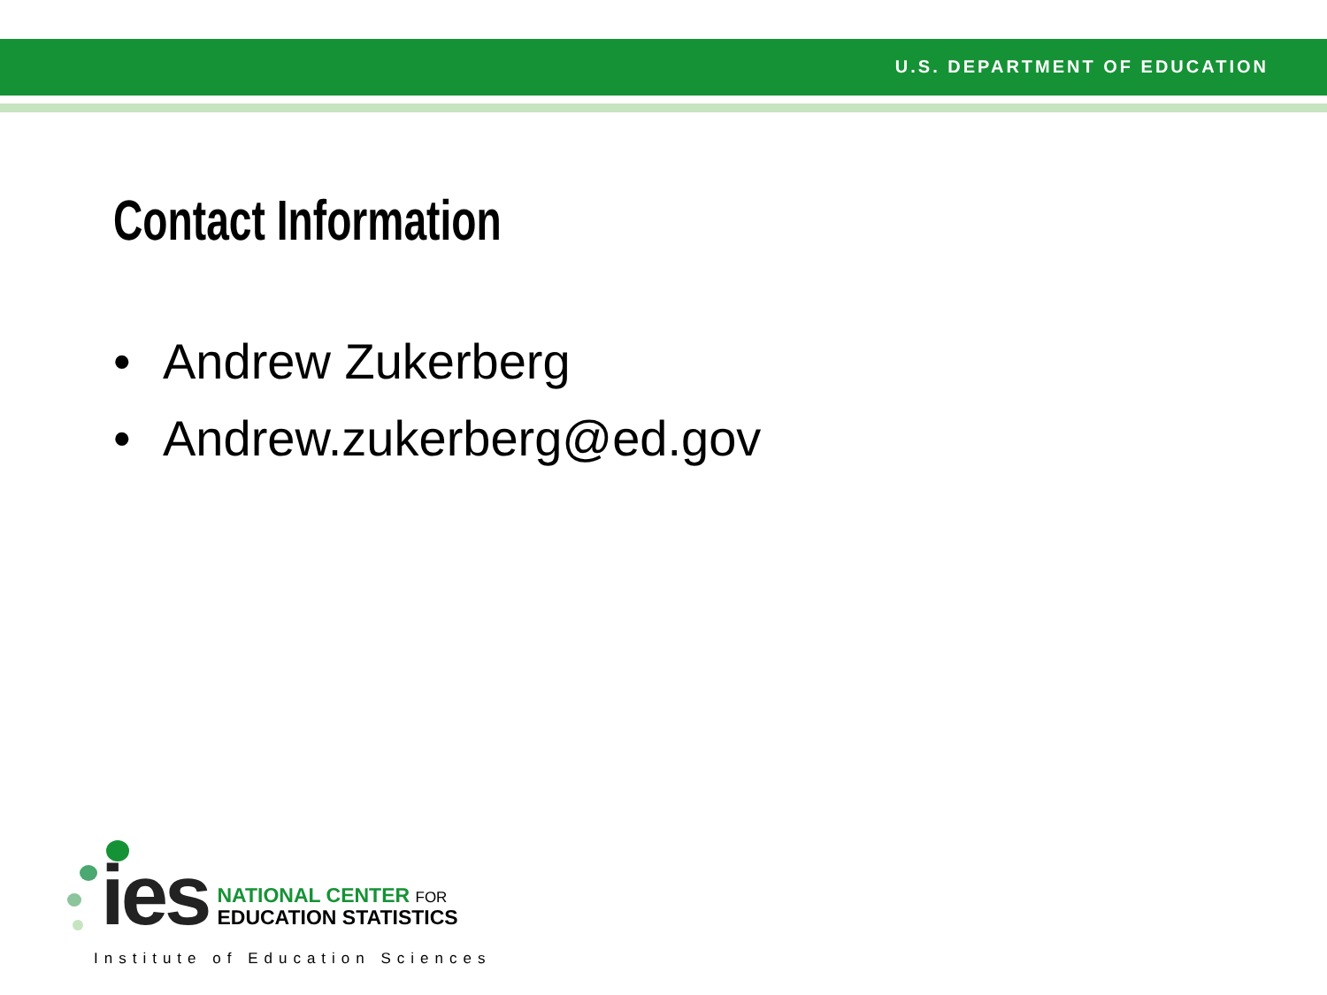U.S. DEPARTMENT OF EDUCATION
Contact Information
• Andrew Zukerberg
• Andrew.zukerberg@ed.gov
ies
NATIONAL CENTER FOR
EDUCATION STATISTICS
Institute of Education Sciences